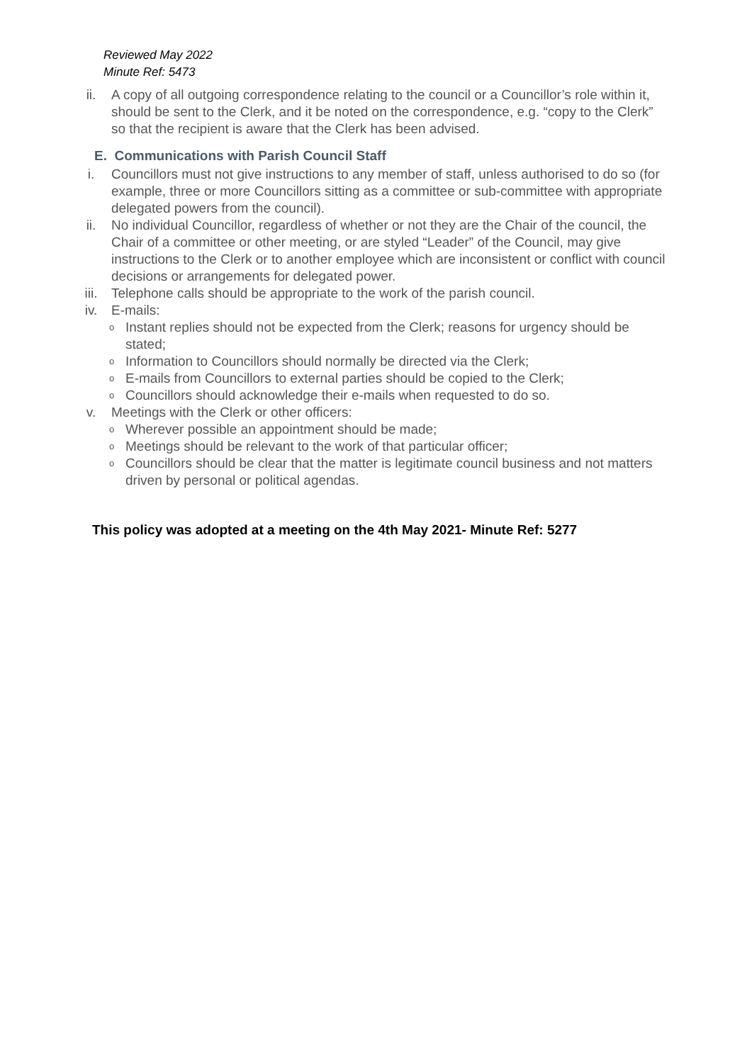Reviewed May 2022
Minute Ref: 5473
ii. A copy of all outgoing correspondence relating to the council or a Councillor’s role within it, should be sent to the Clerk, and it be noted on the correspondence, e.g. “copy to the Clerk” so that the recipient is aware that the Clerk has been advised.
E. Communications with Parish Council Staff
i. Councillors must not give instructions to any member of staff, unless authorised to do so (for example, three or more Councillors sitting as a committee or sub-committee with appropriate delegated powers from the council).
ii. No individual Councillor, regardless of whether or not they are the Chair of the council, the Chair of a committee or other meeting, or are styled “Leader” of the Council, may give instructions to the Clerk or to another employee which are inconsistent or conflict with council decisions or arrangements for delegated power.
iii. Telephone calls should be appropriate to the work of the parish council.
iv. E-mails:
o Instant replies should not be expected from the Clerk; reasons for urgency should be stated;
o Information to Councillors should normally be directed via the Clerk;
o E-mails from Councillors to external parties should be copied to the Clerk;
o Councillors should acknowledge their e-mails when requested to do so.
v. Meetings with the Clerk or other officers:
o Wherever possible an appointment should be made;
o Meetings should be relevant to the work of that particular officer;
o Councillors should be clear that the matter is legitimate council business and not matters driven by personal or political agendas.
This policy was adopted at a meeting on the 4th May 2021- Minute Ref: 5277